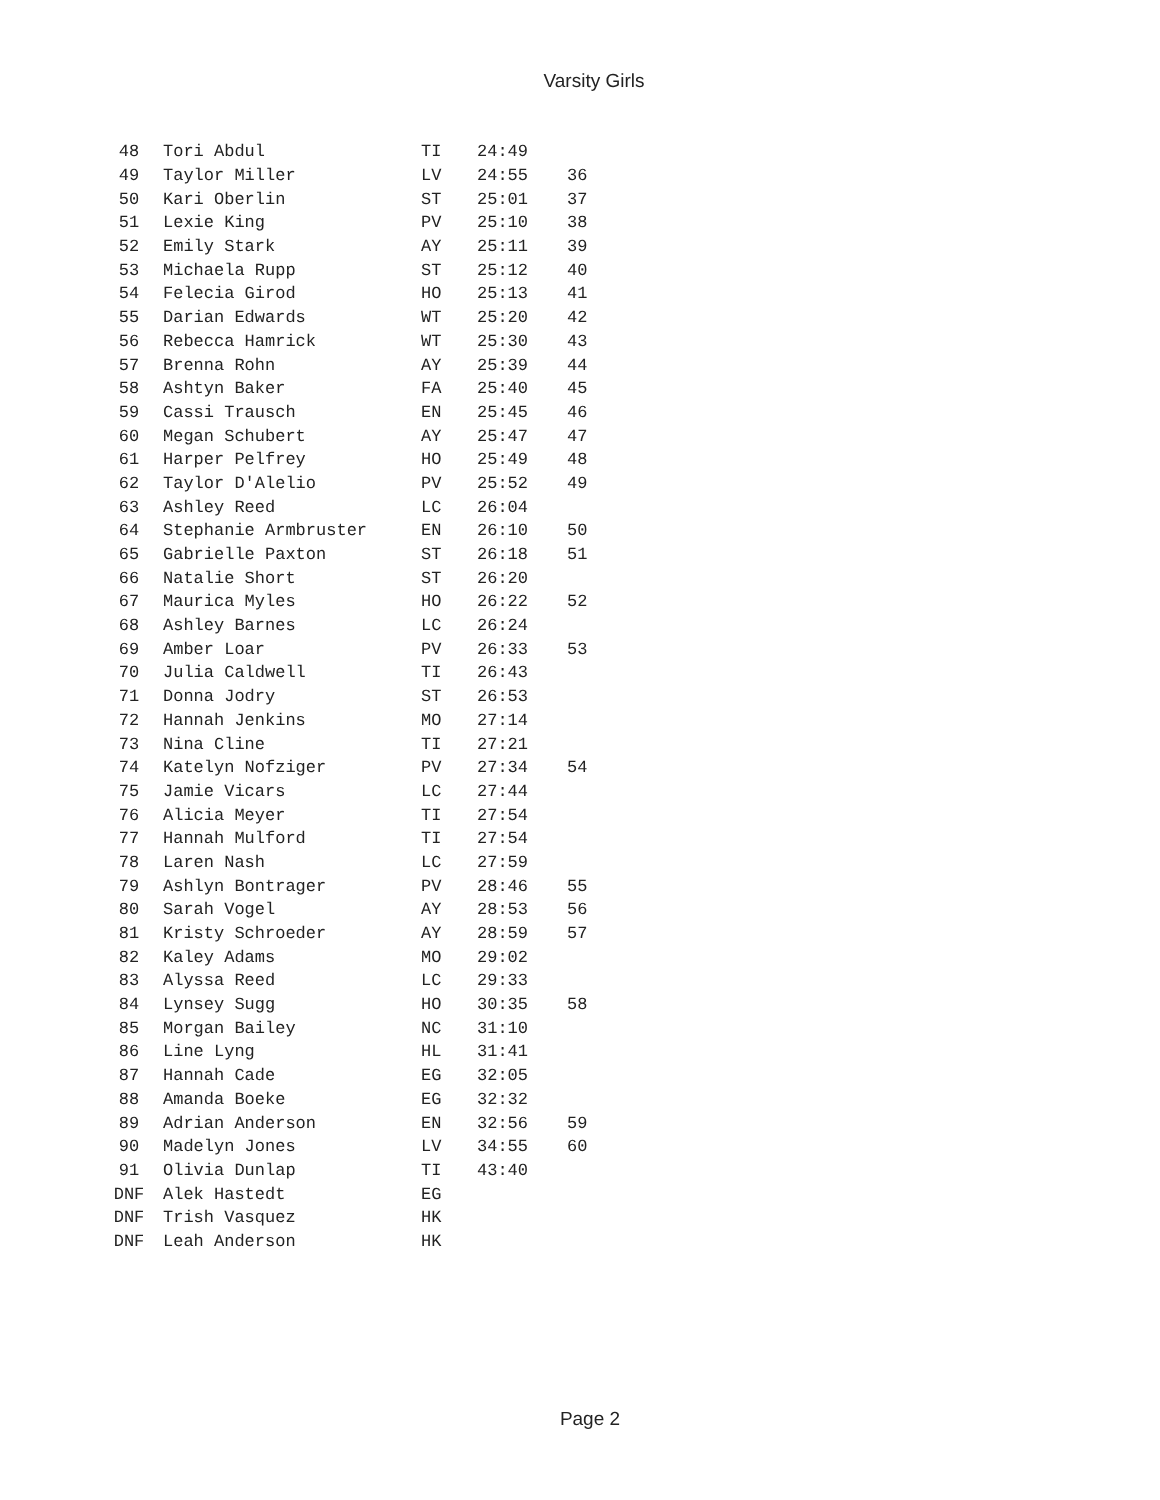Varsity Girls
| 48 | Tori Abdul | TI | 24:49 | |
| 49 | Taylor Miller | LV | 24:55 | 36 |
| 50 | Kari Oberlin | ST | 25:01 | 37 |
| 51 | Lexie King | PV | 25:10 | 38 |
| 52 | Emily Stark | AY | 25:11 | 39 |
| 53 | Michaela Rupp | ST | 25:12 | 40 |
| 54 | Felecia Girod | HO | 25:13 | 41 |
| 55 | Darian Edwards | WT | 25:20 | 42 |
| 56 | Rebecca Hamrick | WT | 25:30 | 43 |
| 57 | Brenna Rohn | AY | 25:39 | 44 |
| 58 | Ashtyn Baker | FA | 25:40 | 45 |
| 59 | Cassi Trausch | EN | 25:45 | 46 |
| 60 | Megan Schubert | AY | 25:47 | 47 |
| 61 | Harper Pelfrey | HO | 25:49 | 48 |
| 62 | Taylor D'Alelio | PV | 25:52 | 49 |
| 63 | Ashley Reed | LC | 26:04 | |
| 64 | Stephanie Armbruster | EN | 26:10 | 50 |
| 65 | Gabrielle Paxton | ST | 26:18 | 51 |
| 66 | Natalie Short | ST | 26:20 | |
| 67 | Maurica Myles | HO | 26:22 | 52 |
| 68 | Ashley Barnes | LC | 26:24 | |
| 69 | Amber Loar | PV | 26:33 | 53 |
| 70 | Julia Caldwell | TI | 26:43 | |
| 71 | Donna Jodry | ST | 26:53 | |
| 72 | Hannah Jenkins | MO | 27:14 | |
| 73 | Nina Cline | TI | 27:21 | |
| 74 | Katelyn Nofziger | PV | 27:34 | 54 |
| 75 | Jamie Vicars | LC | 27:44 | |
| 76 | Alicia Meyer | TI | 27:54 | |
| 77 | Hannah Mulford | TI | 27:54 | |
| 78 | Laren Nash | LC | 27:59 | |
| 79 | Ashlyn Bontrager | PV | 28:46 | 55 |
| 80 | Sarah Vogel | AY | 28:53 | 56 |
| 81 | Kristy Schroeder | AY | 28:59 | 57 |
| 82 | Kaley Adams | MO | 29:02 | |
| 83 | Alyssa Reed | LC | 29:33 | |
| 84 | Lynsey Sugg | HO | 30:35 | 58 |
| 85 | Morgan Bailey | NC | 31:10 | |
| 86 | Line Lyng | HL | 31:41 | |
| 87 | Hannah Cade | EG | 32:05 | |
| 88 | Amanda Boeke | EG | 32:32 | |
| 89 | Adrian Anderson | EN | 32:56 | 59 |
| 90 | Madelyn Jones | LV | 34:55 | 60 |
| 91 | Olivia Dunlap | TI | 43:40 | |
| DNF | Alek Hastedt | EG | | |
| DNF | Trish Vasquez | HK | | |
| DNF | Leah Anderson | HK | | |
Page 2